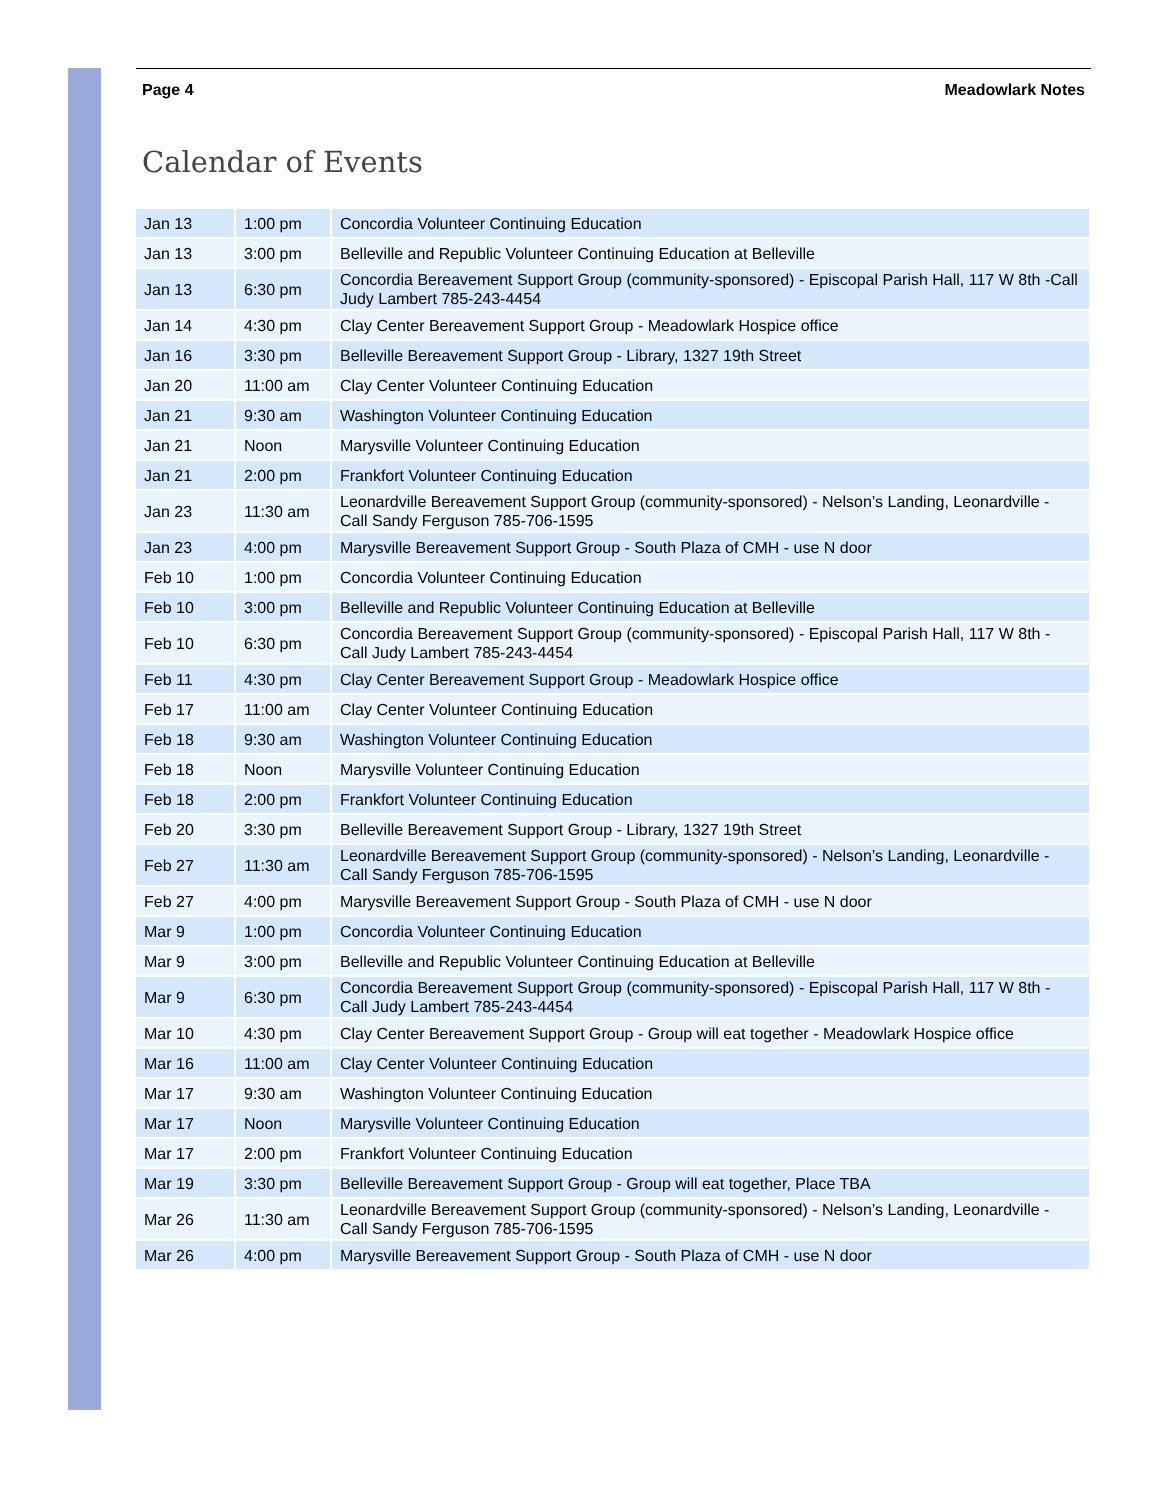Page 4 Meadowlark Notes
Calendar of Events
| Jan 13 | 1:00 pm | Concordia Volunteer Continuing Education |
| Jan 13 | 3:00 pm | Belleville and Republic Volunteer Continuing Education at Belleville |
| Jan 13 | 6:30 pm | Concordia Bereavement Support Group (community-sponsored) - Episcopal Parish Hall, 117 W 8th -Call Judy Lambert 785-243-4454 |
| Jan 14 | 4:30 pm | Clay Center Bereavement Support Group - Meadowlark Hospice office |
| Jan 16 | 3:30 pm | Belleville Bereavement Support Group - Library, 1327 19th Street |
| Jan 20 | 11:00 am | Clay Center Volunteer Continuing Education |
| Jan 21 | 9:30 am | Washington Volunteer Continuing Education |
| Jan 21 | Noon | Marysville Volunteer Continuing Education |
| Jan 21 | 2:00 pm | Frankfort Volunteer Continuing Education |
| Jan 23 | 11:30 am | Leonardville Bereavement Support Group (community-sponsored) - Nelson’s Landing, Leonardville - Call Sandy Ferguson 785-706-1595 |
| Jan 23 | 4:00 pm | Marysville Bereavement Support Group - South Plaza of CMH - use N door |
| Feb 10 | 1:00 pm | Concordia Volunteer Continuing Education |
| Feb 10 | 3:00 pm | Belleville and Republic Volunteer Continuing Education at Belleville |
| Feb 10 | 6:30 pm | Concordia Bereavement Support Group (community-sponsored) - Episcopal Parish Hall, 117 W 8th - Call Judy Lambert 785-243-4454 |
| Feb 11 | 4:30 pm | Clay Center Bereavement Support Group - Meadowlark Hospice office |
| Feb 17 | 11:00 am | Clay Center Volunteer Continuing Education |
| Feb 18 | 9:30 am | Washington Volunteer Continuing Education |
| Feb 18 | Noon | Marysville Volunteer Continuing Education |
| Feb 18 | 2:00 pm | Frankfort Volunteer Continuing Education |
| Feb 20 | 3:30 pm | Belleville Bereavement Support Group - Library, 1327 19th Street |
| Feb 27 | 11:30 am | Leonardville Bereavement Support Group (community-sponsored) - Nelson’s Landing, Leonardville - Call Sandy Ferguson 785-706-1595 |
| Feb 27 | 4:00 pm | Marysville Bereavement Support Group - South Plaza of CMH - use N door |
| Mar 9 | 1:00 pm | Concordia Volunteer Continuing Education |
| Mar 9 | 3:00 pm | Belleville and Republic Volunteer Continuing Education at Belleville |
| Mar 9 | 6:30 pm | Concordia Bereavement Support Group (community-sponsored) - Episcopal Parish Hall, 117 W 8th - Call Judy Lambert 785-243-4454 |
| Mar 10 | 4:30 pm | Clay Center Bereavement Support Group - Group will eat together - Meadowlark Hospice office |
| Mar 16 | 11:00 am | Clay Center Volunteer Continuing Education |
| Mar 17 | 9:30 am | Washington Volunteer Continuing Education |
| Mar 17 | Noon | Marysville Volunteer Continuing Education |
| Mar 17 | 2:00 pm | Frankfort Volunteer Continuing Education |
| Mar 19 | 3:30 pm | Belleville Bereavement Support Group - Group will eat together, Place TBA |
| Mar 26 | 11:30 am | Leonardville Bereavement Support Group (community-sponsored) - Nelson’s Landing, Leonardville - Call Sandy Ferguson 785-706-1595 |
| Mar 26 | 4:00 pm | Marysville Bereavement Support Group - South Plaza of CMH - use N door |